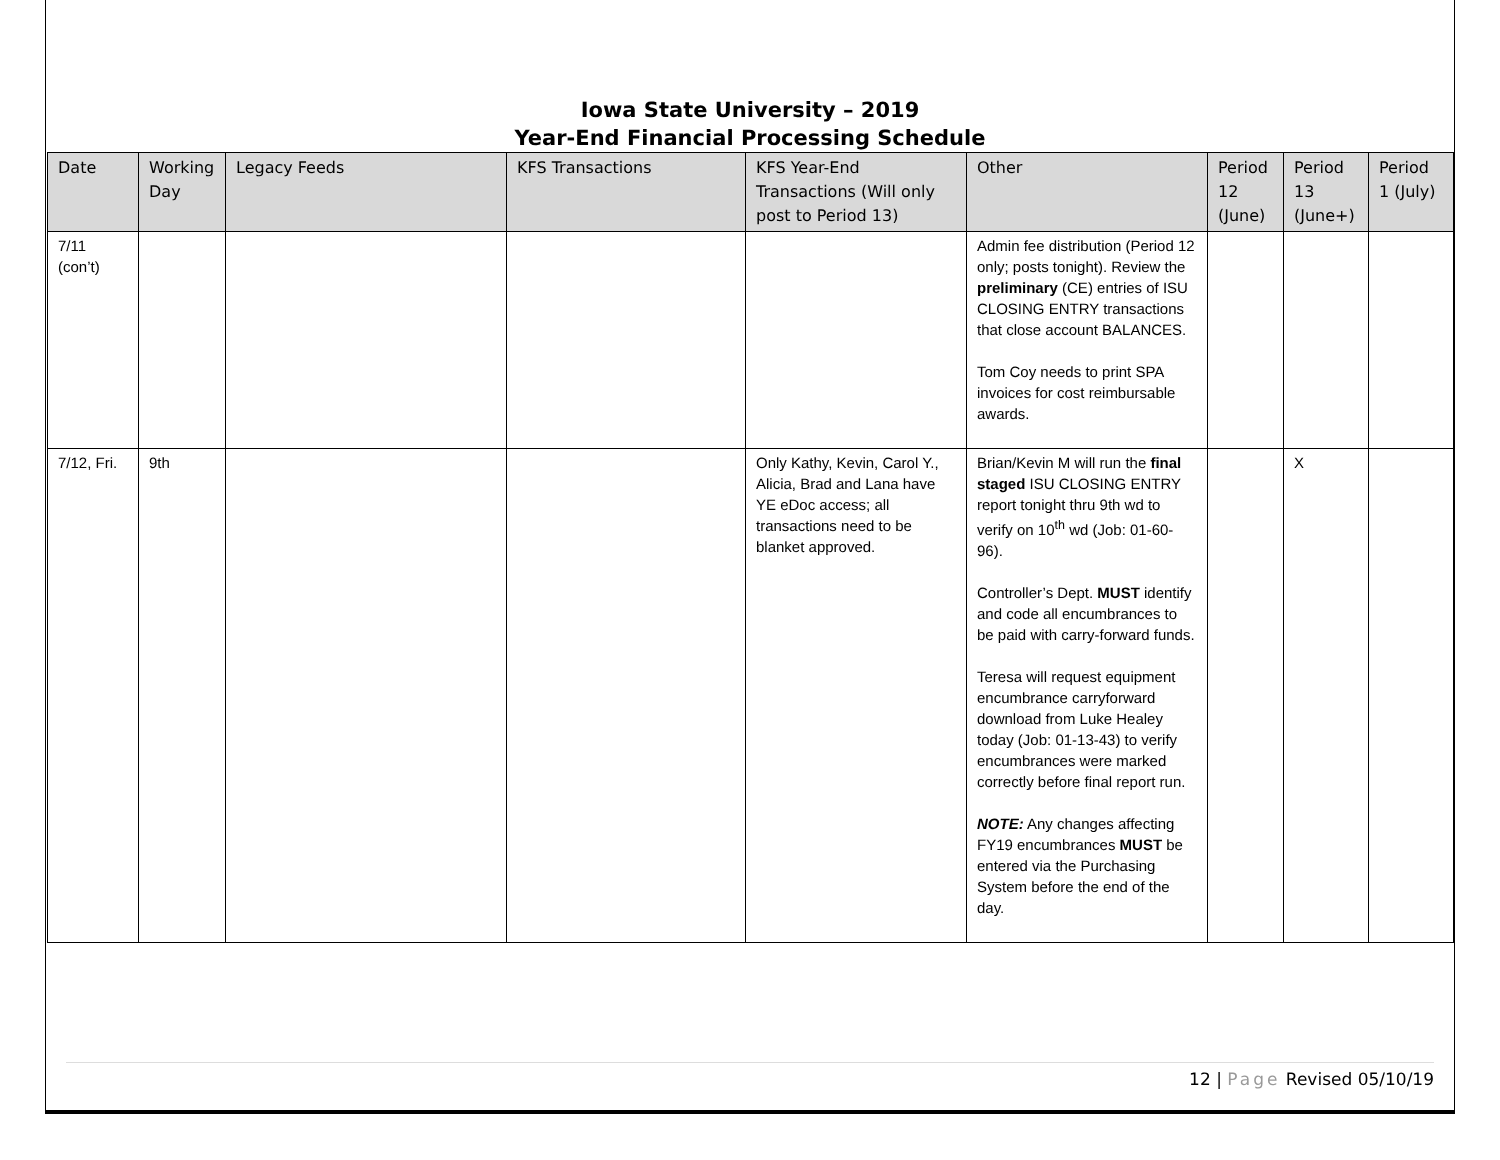Iowa State University – 2019
Year-End Financial Processing Schedule
| Date | Working Day | Legacy Feeds | KFS Transactions | KFS Year-End Transactions (Will only post to Period 13) | Other | Period 12 (June) | Period 13 (June+) | Period 1 (July) |
| --- | --- | --- | --- | --- | --- | --- | --- | --- |
| 7/11 (con’t) | | | | | Admin fee distribution (Period 12 only; posts tonight). Review the preliminary (CE) entries of ISU CLOSING ENTRY transactions that close account BALANCES. Tom Coy needs to print SPA invoices for cost reimbursable awards. | | | |
| 7/12, Fri. | 9th | | | Only Kathy, Kevin, Carol Y., Alicia, Brad and Lana have YE eDoc access; all transactions need to be blanket approved. | Brian/Kevin M will run the final staged ISU CLOSING ENTRY report tonight thru 9th wd to verify on 10<sup>th</sup> wd (Job: 01-60-96). Controller’s Dept. MUST identify and code all encumbrances to be paid with carry-forward funds. Teresa will request equipment encumbrance carryforward download from Luke Healey today (Job: 01-13-43) to verify encumbrances were marked correctly before final report run. NOTE: Any changes affecting FY19 encumbrances MUST be entered via the Purchasing System before the end of the day. | | X | |
12 | Page Revised 05/10/19